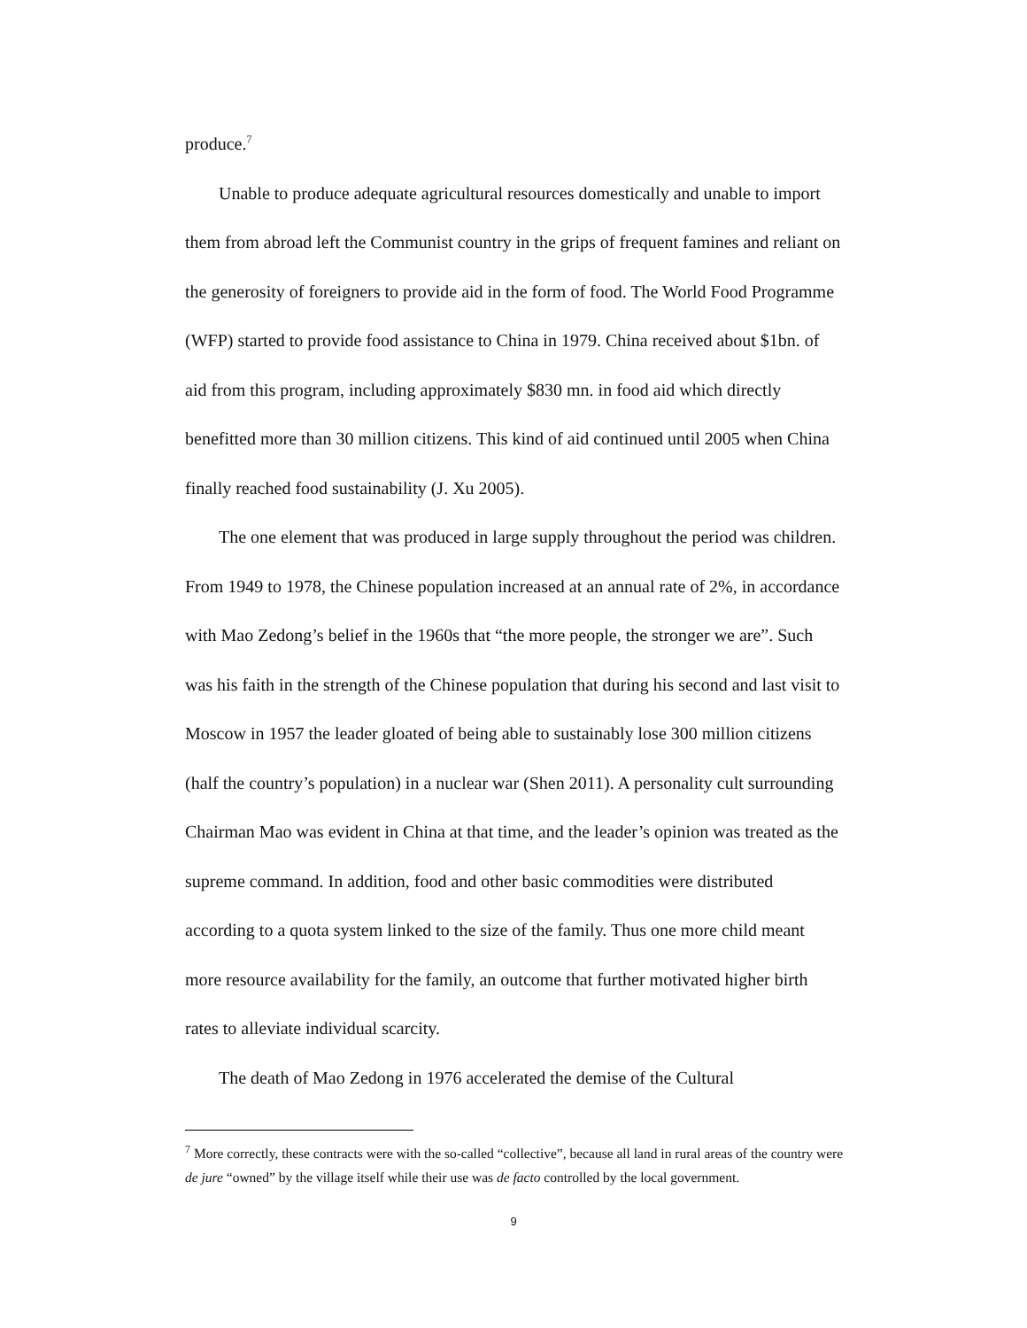produce.<sup>7</sup>
Unable to produce adequate agricultural resources domestically and unable to import them from abroad left the Communist country in the grips of frequent famines and reliant on the generosity of foreigners to provide aid in the form of food. The World Food Programme (WFP) started to provide food assistance to China in 1979. China received about $1bn. of aid from this program, including approximately $830 mn. in food aid which directly benefitted more than 30 million citizens. This kind of aid continued until 2005 when China finally reached food sustainability (J. Xu 2005).
The one element that was produced in large supply throughout the period was children. From 1949 to 1978, the Chinese population increased at an annual rate of 2%, in accordance with Mao Zedong’s belief in the 1960s that “the more people, the stronger we are”. Such was his faith in the strength of the Chinese population that during his second and last visit to Moscow in 1957 the leader gloated of being able to sustainably lose 300 million citizens (half the country’s population) in a nuclear war (Shen 2011). A personality cult surrounding Chairman Mao was evident in China at that time, and the leader’s opinion was treated as the supreme command. In addition, food and other basic commodities were distributed according to a quota system linked to the size of the family. Thus one more child meant more resource availability for the family, an outcome that further motivated higher birth rates to alleviate individual scarcity.
The death of Mao Zedong in 1976 accelerated the demise of the Cultural
<sup>7</sup> More correctly, these contracts were with the so-called “collective”, because all land in rural areas of the country were de jure “owned” by the village itself while their use was de facto controlled by the local government.
9